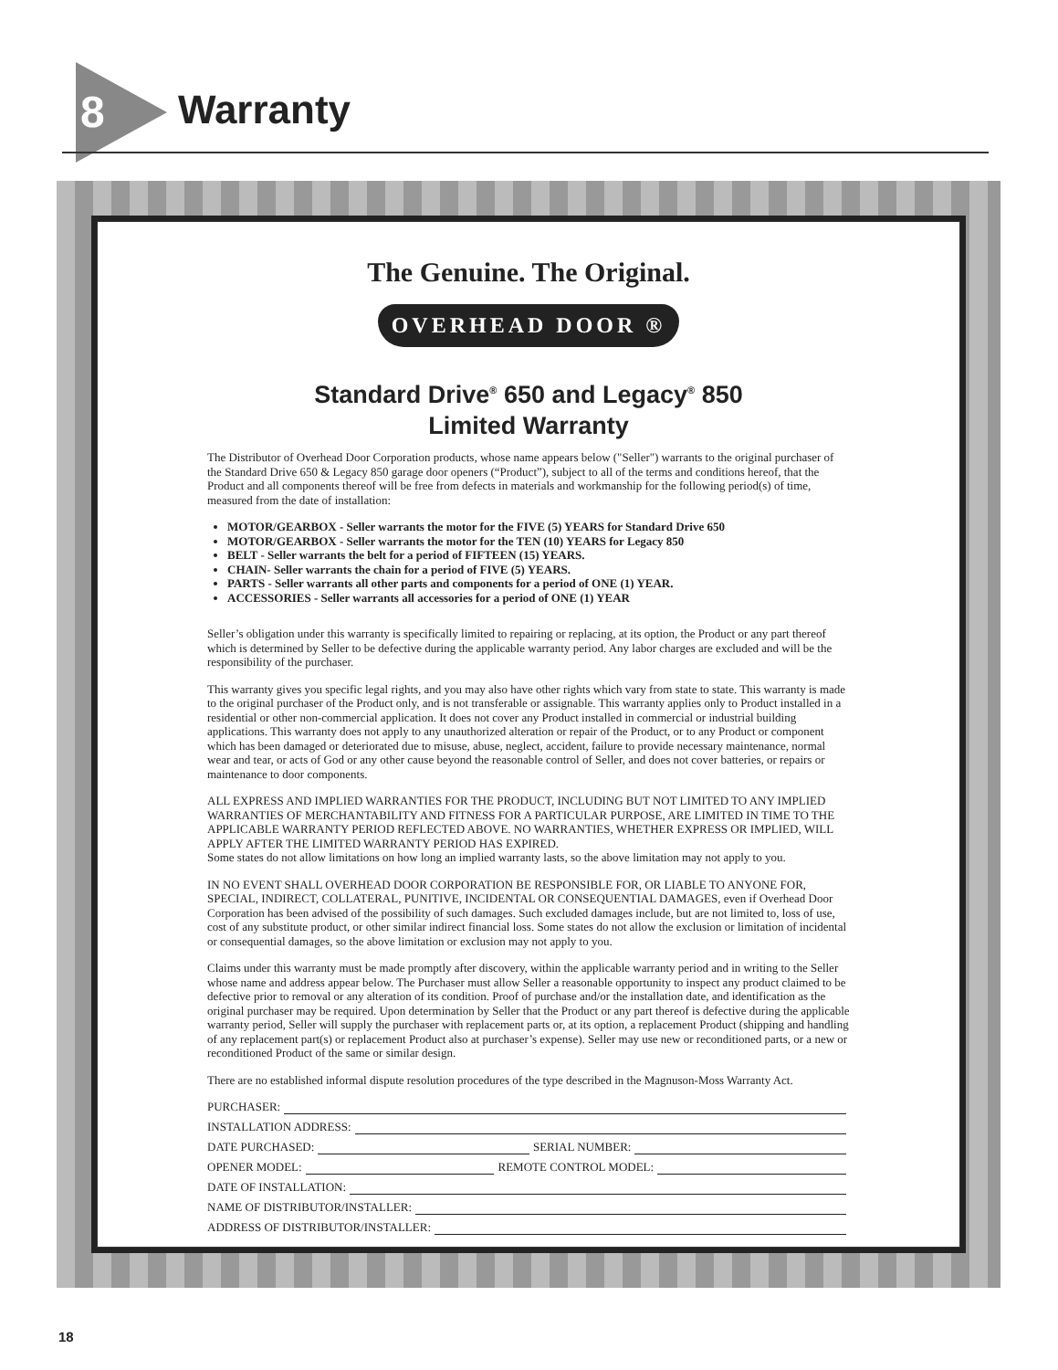8 Warranty
The Genuine. The Original.
OVERHEAD DOOR ®
Standard Drive<sup>®</sup> 650 and Legacy<sup>®</sup> 850
Limited Warranty
The Distributor of Overhead Door Corporation products, whose name appears below ("Seller") warrants to the original purchaser of the Standard Drive 650 & Legacy 850 garage door openers (“Product”), subject to all of the terms and conditions hereof, that the Product and all components thereof will be free from defects in materials and workmanship for the following period(s) of time, measured from the date of installation:
MOTOR/GEARBOX - Seller warrants the motor for the FIVE (5) YEARS for Standard Drive 650
MOTOR/GEARBOX - Seller warrants the motor for the TEN (10) YEARS for Legacy 850
BELT - Seller warrants the belt for a period of FIFTEEN (15) YEARS.
CHAIN- Seller warrants the chain for a period of FIVE (5) YEARS.
PARTS - Seller warrants all other parts and components for a period of ONE (1) YEAR.
ACCESSORIES - Seller warrants all accessories for a period of ONE (1) YEAR
Seller’s obligation under this warranty is specifically limited to repairing or replacing, at its option, the Product or any part thereof which is determined by Seller to be defective during the applicable warranty period. Any labor charges are excluded and will be the responsibility of the purchaser.
This warranty gives you specific legal rights, and you may also have other rights which vary from state to state. This warranty is made to the original purchaser of the Product only, and is not transferable or assignable. This warranty applies only to Product installed in a residential or other non-commercial application. It does not cover any Product installed in commercial or industrial building applications. This warranty does not apply to any unauthorized alteration or repair of the Product, or to any Product or component which has been damaged or deteriorated due to misuse, abuse, neglect, accident, failure to provide necessary maintenance, normal wear and tear, or acts of God or any other cause beyond the reasonable control of Seller, and does not cover batteries, or repairs or maintenance to door components.
ALL EXPRESS AND IMPLIED WARRANTIES FOR THE PRODUCT, INCLUDING BUT NOT LIMITED TO ANY IMPLIED WARRANTIES OF MERCHANTABILITY AND FITNESS FOR A PARTICULAR PURPOSE, ARE LIMITED IN TIME TO THE APPLICABLE WARRANTY PERIOD REFLECTED ABOVE. NO WARRANTIES, WHETHER EXPRESS OR IMPLIED, WILL APPLY AFTER THE LIMITED WARRANTY PERIOD HAS EXPIRED.
Some states do not allow limitations on how long an implied warranty lasts, so the above limitation may not apply to you.
IN NO EVENT SHALL OVERHEAD DOOR CORPORATION BE RESPONSIBLE FOR, OR LIABLE TO ANYONE FOR, SPECIAL, INDIRECT, COLLATERAL, PUNITIVE, INCIDENTAL OR CONSEQUENTIAL DAMAGES, even if Overhead Door Corporation has been advised of the possibility of such damages. Such excluded damages include, but are not limited to, loss of use, cost of any substitute product, or other similar indirect financial loss. Some states do not allow the exclusion or limitation of incidental or consequential damages, so the above limitation or exclusion may not apply to you.
Claims under this warranty must be made promptly after discovery, within the applicable warranty period and in writing to the Seller whose name and address appear below. The Purchaser must allow Seller a reasonable opportunity to inspect any product claimed to be defective prior to removal or any alteration of its condition. Proof of purchase and/or the installation date, and identification as the original purchaser may be required. Upon determination by Seller that the Product or any part thereof is defective during the applicable warranty period, Seller will supply the purchaser with replacement parts or, at its option, a replacement Product (shipping and handling of any replacement part(s) or replacement Product also at purchaser’s expense). Seller may use new or reconditioned parts, or a new or reconditioned Product of the same or similar design.
There are no established informal dispute resolution procedures of the type described in the Magnuson-Moss Warranty Act.
PURCHASER:
INSTALLATION ADDRESS:
DATE PURCHASED: SERIAL NUMBER:
OPENER MODEL: REMOTE CONTROL MODEL:
DATE OF INSTALLATION:
NAME OF DISTRIBUTOR/INSTALLER:
ADDRESS OF DISTRIBUTOR/INSTALLER:
18